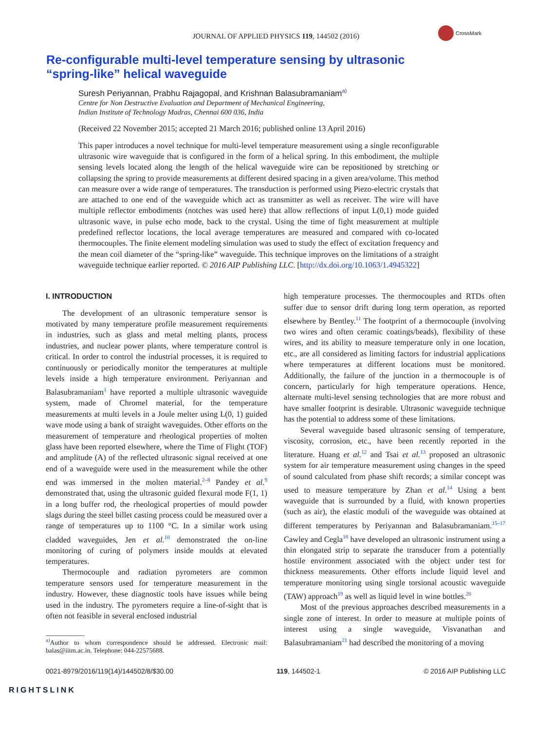JOURNAL OF APPLIED PHYSICS 119, 144502 (2016)
CrossMark
Re-configurable multi-level temperature sensing by ultrasonic “spring-like” helical waveguide
Suresh Periyannan, Prabhu Rajagopal, and Krishnan Balasubramaniam<sup>a)</sup>
Centre for Non Destructive Evaluation and Department of Mechanical Engineering,
Indian Institute of Technology Madras, Chennai 600 036, India
(Received 22 November 2015; accepted 21 March 2016; published online 13 April 2016)
This paper introduces a novel technique for multi-level temperature measurement using a single reconfigurable ultrasonic wire waveguide that is configured in the form of a helical spring. In this embodiment, the multiple sensing levels located along the length of the helical waveguide wire can be repositioned by stretching or collapsing the spring to provide measurements at different desired spacing in a given area/volume. This method can measure over a wide range of temperatures. The transduction is performed using Piezo-electric crystals that are attached to one end of the waveguide which act as transmitter as well as receiver. The wire will have multiple reflector embodiments (notches was used here) that allow reflections of input L(0,1) mode guided ultrasonic wave, in pulse echo mode, back to the crystal. Using the time of fight measurement at multiple predefined reflector locations, the local average temperatures are measured and compared with co-located thermocouples. The finite element modeling simulation was used to study the effect of excitation frequency and the mean coil diameter of the “spring-like” waveguide. This technique improves on the limitations of a straight waveguide technique earlier reported. © 2016 AIP Publishing LLC. [http://dx.doi.org/10.1063/1.4945322]
I. INTRODUCTION
The development of an ultrasonic temperature sensor is motivated by many temperature profile measurement requirements in industries, such as glass and metal melting plants, process industries, and nuclear power plants, where temperature control is critical. In order to control the industrial processes, it is required to continuously or periodically monitor the temperatures at multiple levels inside a high temperature environment. Periyannan and Balasubramaniam<sup>1</sup> have reported a multiple ultrasonic waveguide system, made of Chromel material, for the temperature measurements at multi levels in a Joule melter using L(0, 1) guided wave mode using a bank of straight waveguides. Other efforts on the measurement of temperature and rheological properties of molten glass have been reported elsewhere, where the Time of Flight (TOF) and amplitude (A) of the reflected ultrasonic signal received at one end of a waveguide were used in the measurement while the other end was immersed in the molten material.<sup>2–8</sup> Pandey et al.<sup>9</sup> demonstrated that, using the ultrasonic guided flexural mode F(1, 1) in a long buffer rod, the rheological properties of mould powder slags during the steel billet casting process could be measured over a range of temperatures up to 1100 °C. In a similar work using cladded waveguides, Jen et al.<sup>10</sup> demonstrated the on-line monitoring of curing of polymers inside moulds at elevated temperatures.
Thermocouple and radiation pyrometers are common temperature sensors used for temperature measurement in the industry. However, these diagnostic tools have issues while being used in the industry. The pyrometers require a line-of-sight that is often not feasible in several enclosed industrial
<sup>a)</sup> Author to whom correspondence should be addressed. Electronic mail: balas@iitm.ac.in. Telephone: 044-22575688.
high temperature processes. The thermocouples and RTDs often suffer due to sensor drift during long term operation, as reported elsewhere by Bentley.<sup>11</sup> The footprint of a thermocouple (involving two wires and often ceramic coatings/beads), flexibility of these wires, and its ability to measure temperature only in one location, etc., are all considered as limiting factors for industrial applications where temperatures at different locations must be monitored. Additionally, the failure of the junction in a thermocouple is of concern, particularly for high temperature operations. Hence, alternate multi-level sensing technologies that are more robust and have smaller footprint is desirable. Ultrasonic waveguide technique has the potential to address some of these limitations.
Several waveguide based ultrasonic sensing of temperature, viscosity, corrosion, etc., have been recently reported in the literature. Huang et al.<sup>12</sup> and Tsai et al.<sup>13</sup> proposed an ultrasonic system for air temperature measurement using changes in the speed of sound calculated from phase shift records; a similar concept was used to measure temperature by Zhan et al.<sup>14</sup> Using a bent waveguide that is surrounded by a fluid, with known properties (such as air), the elastic moduli of the waveguide was obtained at different temperatures by Periyannan and Balasubramaniam.<sup>15–17</sup> Cawley and Cegla<sup>18</sup> have developed an ultrasonic instrument using a thin elongated strip to separate the transducer from a potentially hostile environment associated with the object under test for thickness measurements. Other efforts include liquid level and temperature monitoring using single torsional acoustic waveguide (TAW) approach<sup>19</sup> as well as liquid level in wine bottles.<sup>20</sup>
Most of the previous approaches described measurements in a single zone of interest. In order to measure at multiple points of interest using a single waveguide, Visvanathan and Balasubramaniam<sup>21</sup> had described the monitoring of a moving
0021-8979/2016/119(14)/144502/8/$30.00 119, 144502-1 © 2016 AIP Publishing LLC
RIGHTSLINK